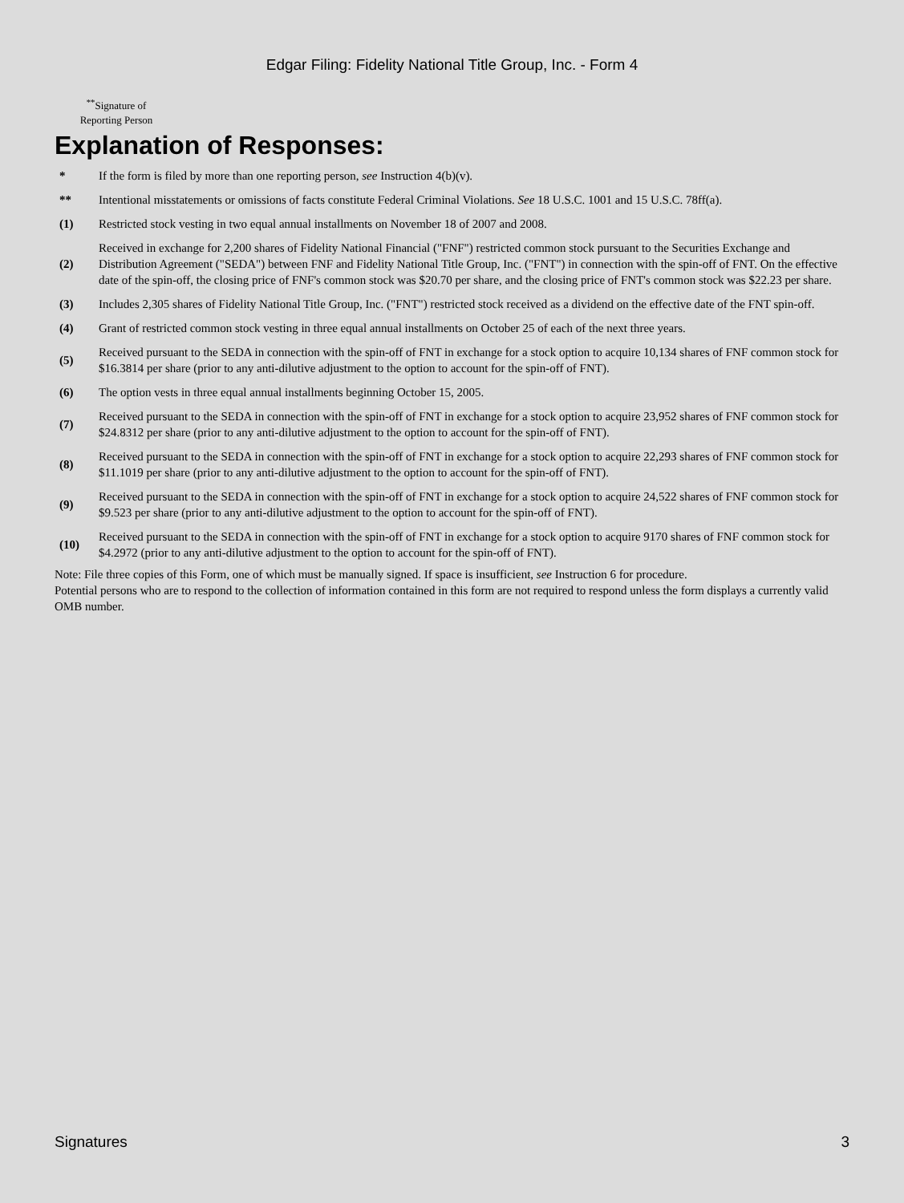Edgar Filing: Fidelity National Title Group, Inc. - Form 4
<sup>**</sup> Signature of Reporting Person
Explanation of Responses:
| * | If the form is filed by more than one reporting person, see Instruction 4(b)(v). |
| ** | Intentional misstatements or omissions of facts constitute Federal Criminal Violations. See 18 U.S.C. 1001 and 15 U.S.C. 78ff(a). |
| (1) | Restricted stock vesting in two equal annual installments on November 18 of 2007 and 2008. |
| (2) | Received in exchange for 2,200 shares of Fidelity National Financial ("FNF") restricted common stock pursuant to the Securities Exchange and Distribution Agreement ("SEDA") between FNF and Fidelity National Title Group, Inc. ("FNT") in connection with the spin-off of FNT. On the effective date of the spin-off, the closing price of FNF's common stock was $20.70 per share, and the closing price of FNT's common stock was $22.23 per share. |
| (3) | Includes 2,305 shares of Fidelity National Title Group, Inc. ("FNT") restricted stock received as a dividend on the effective date of the FNT spin-off. |
| (4) | Grant of restricted common stock vesting in three equal annual installments on October 25 of each of the next three years. |
| (5) | Received pursuant to the SEDA in connection with the spin-off of FNT in exchange for a stock option to acquire 10,134 shares of FNF common stock for $16.3814 per share (prior to any anti-dilutive adjustment to the option to account for the spin-off of FNT). |
| (6) | The option vests in three equal annual installments beginning October 15, 2005. |
| (7) | Received pursuant to the SEDA in connection with the spin-off of FNT in exchange for a stock option to acquire 23,952 shares of FNF common stock for $24.8312 per share (prior to any anti-dilutive adjustment to the option to account for the spin-off of FNT). |
| (8) | Received pursuant to the SEDA in connection with the spin-off of FNT in exchange for a stock option to acquire 22,293 shares of FNF common stock for $11.1019 per share (prior to any anti-dilutive adjustment to the option to account for the spin-off of FNT). |
| (9) | Received pursuant to the SEDA in connection with the spin-off of FNT in exchange for a stock option to acquire 24,522 shares of FNF common stock for $9.523 per share (prior to any anti-dilutive adjustment to the option to account for the spin-off of FNT). |
| (10) | Received pursuant to the SEDA in connection with the spin-off of FNT in exchange for a stock option to acquire 9170 shares of FNF common stock for $4.2972 (prior to any anti-dilutive adjustment to the option to account for the spin-off of FNT). |
Note: File three copies of this Form, one of which must be manually signed. If space is insufficient, see Instruction 6 for procedure.
Potential persons who are to respond to the collection of information contained in this form are not required to respond unless the form displays a currently valid OMB number.
Signatures 3